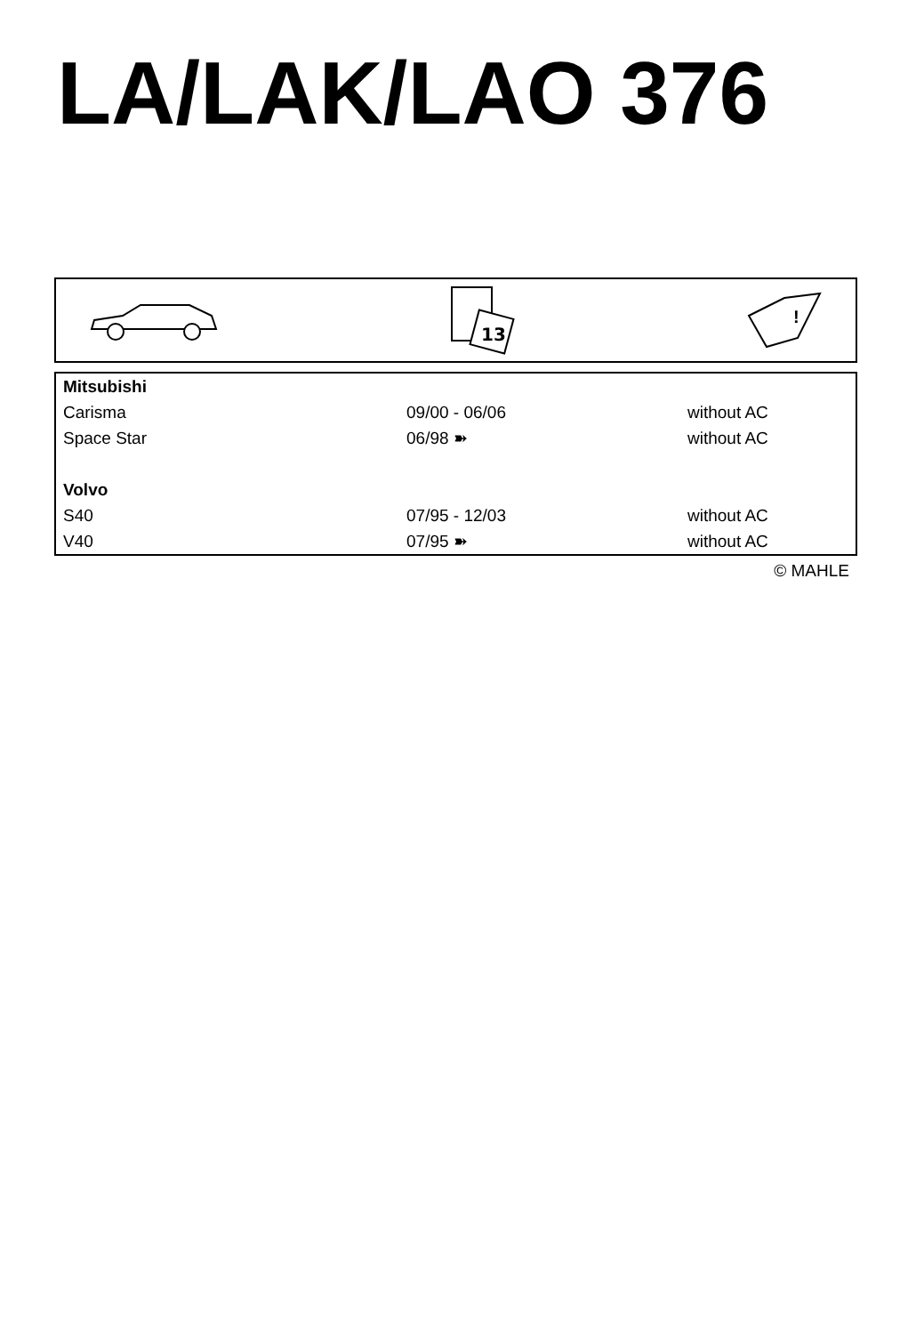LA/LAK/LAO 376
13
!
| Mitsubishi | | |
| Carisma | 09/00 - 06/06 | without AC |
| Space Star | 06/98 ➽ | without AC |
| Volvo | | |
| S40 | 07/95 - 12/03 | without AC |
| V40 | 07/95 ➽ | without AC |
© MAHLE